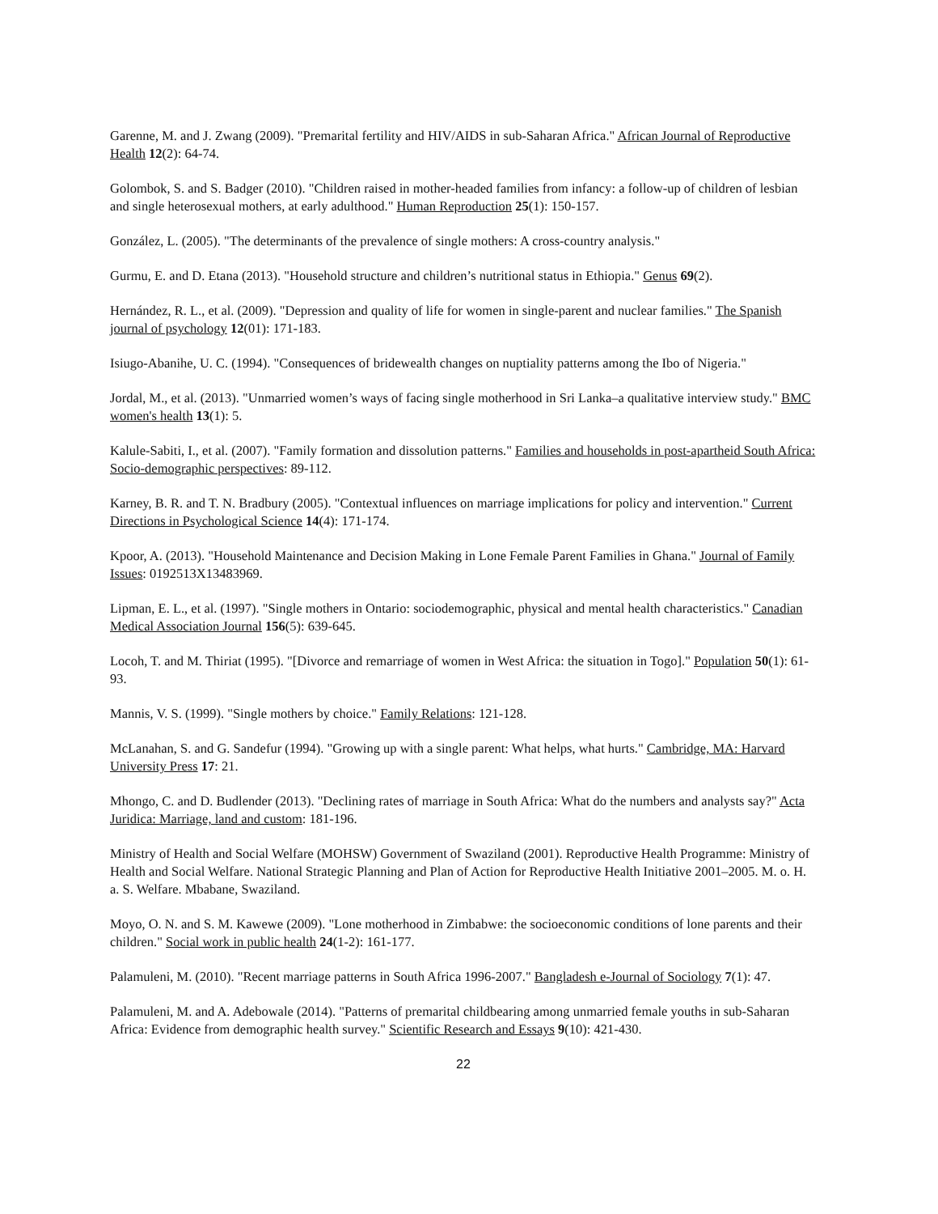Garenne, M. and J. Zwang (2009). "Premarital fertility and HIV/AIDS in sub-Saharan Africa." African Journal of Reproductive Health 12(2): 64-74.
Golombok, S. and S. Badger (2010). "Children raised in mother-headed families from infancy: a follow-up of children of lesbian and single heterosexual mothers, at early adulthood." Human Reproduction 25(1): 150-157.
González, L. (2005). "The determinants of the prevalence of single mothers: A cross-country analysis."
Gurmu, E. and D. Etana (2013). "Household structure and children’s nutritional status in Ethiopia." Genus 69(2).
Hernández, R. L., et al. (2009). "Depression and quality of life for women in single-parent and nuclear families." The Spanish journal of psychology 12(01): 171-183.
Isiugo-Abanihe, U. C. (1994). "Consequences of bridewealth changes on nuptiality patterns among the Ibo of Nigeria."
Jordal, M., et al. (2013). "Unmarried women’s ways of facing single motherhood in Sri Lanka–a qualitative interview study." BMC women's health 13(1): 5.
Kalule-Sabiti, I., et al. (2007). "Family formation and dissolution patterns." Families and households in post-apartheid South Africa: Socio-demographic perspectives: 89-112.
Karney, B. R. and T. N. Bradbury (2005). "Contextual influences on marriage implications for policy and intervention." Current Directions in Psychological Science 14(4): 171-174.
Kpoor, A. (2013). "Household Maintenance and Decision Making in Lone Female Parent Families in Ghana." Journal of Family Issues: 0192513X13483969.
Lipman, E. L., et al. (1997). "Single mothers in Ontario: sociodemographic, physical and mental health characteristics." Canadian Medical Association Journal 156(5): 639-645.
Locoh, T. and M. Thiriat (1995). "[Divorce and remarriage of women in West Africa: the situation in Togo]." Population 50(1): 61-93.
Mannis, V. S. (1999). "Single mothers by choice." Family Relations: 121-128.
McLanahan, S. and G. Sandefur (1994). "Growing up with a single parent: What helps, what hurts." Cambridge, MA: Harvard University Press 17: 21.
Mhongo, C. and D. Budlender (2013). "Declining rates of marriage in South Africa: What do the numbers and analysts say?" Acta Juridica: Marriage, land and custom: 181-196.
Ministry of Health and Social Welfare (MOHSW) Government of Swaziland (2001). Reproductive Health Programme: Ministry of Health and Social Welfare. National Strategic Planning and Plan of Action for Reproductive Health Initiative 2001–2005. M. o. H. a. S. Welfare. Mbabane, Swaziland.
Moyo, O. N. and S. M. Kawewe (2009). "Lone motherhood in Zimbabwe: the socioeconomic conditions of lone parents and their children." Social work in public health 24(1-2): 161-177.
Palamuleni, M. (2010). "Recent marriage patterns in South Africa 1996-2007." Bangladesh e-Journal of Sociology 7(1): 47.
Palamuleni, M. and A. Adebowale (2014). "Patterns of premarital childbearing among unmarried female youths in sub-Saharan Africa: Evidence from demographic health survey." Scientific Research and Essays 9(10): 421-430.
22